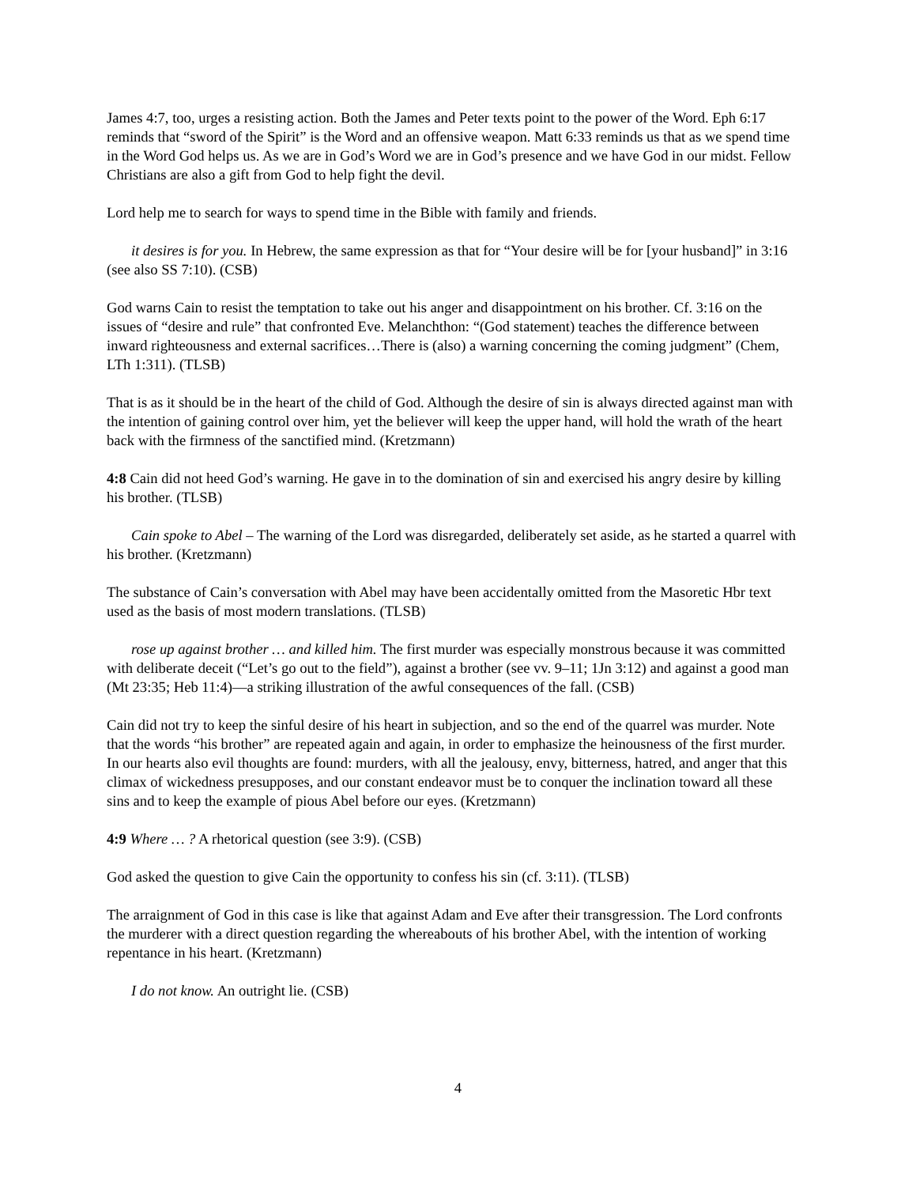James 4:7, too, urges a resisting action. Both the James and Peter texts point to the power of the Word. Eph 6:17 reminds that “sword of the Spirit” is the Word and an offensive weapon. Matt 6:33 reminds us that as we spend time in the Word God helps us. As we are in God’s Word we are in God’s presence and we have God in our midst. Fellow Christians are also a gift from God to help fight the devil.
Lord help me to search for ways to spend time in the Bible with family and friends.
it desires is for you. In Hebrew, the same expression as that for “Your desire will be for [your husband]” in 3:16 (see also SS 7:10). (CSB)
God warns Cain to resist the temptation to take out his anger and disappointment on his brother. Cf. 3:16 on the issues of “desire and rule” that confronted Eve. Melanchthon: “(God statement) teaches the difference between inward righteousness and external sacrifices…There is (also) a warning concerning the coming judgment” (Chem, LTh 1:311). (TLSB)
That is as it should be in the heart of the child of God. Although the desire of sin is always directed against man with the intention of gaining control over him, yet the believer will keep the upper hand, will hold the wrath of the heart back with the firmness of the sanctified mind. (Kretzmann)
4:8 Cain did not heed God’s warning. He gave in to the domination of sin and exercised his angry desire by killing his brother. (TLSB)
Cain spoke to Abel – The warning of the Lord was disregarded, deliberately set aside, as he started a quarrel with his brother. (Kretzmann)
The substance of Cain’s conversation with Abel may have been accidentally omitted from the Masoretic Hbr text used as the basis of most modern translations. (TLSB)
rose up against brother … and killed him. The first murder was especially monstrous because it was committed with deliberate deceit (“Let’s go out to the field”), against a brother (see vv. 9–11; 1Jn 3:12) and against a good man (Mt 23:35; Heb 11:4)—a striking illustration of the awful consequences of the fall. (CSB)
Cain did not try to keep the sinful desire of his heart in subjection, and so the end of the quarrel was murder. Note that the words “his brother” are repeated again and again, in order to emphasize the heinousness of the first murder. In our hearts also evil thoughts are found: murders, with all the jealousy, envy, bitterness, hatred, and anger that this climax of wickedness presupposes, and our constant endeavor must be to conquer the inclination toward all these sins and to keep the example of pious Abel before our eyes. (Kretzmann)
4:9 Where … ? A rhetorical question (see 3:9). (CSB)
God asked the question to give Cain the opportunity to confess his sin (cf. 3:11). (TLSB)
The arraignment of God in this case is like that against Adam and Eve after their transgression. The Lord confronts the murderer with a direct question regarding the whereabouts of his brother Abel, with the intention of working repentance in his heart. (Kretzmann)
I do not know. An outright lie. (CSB)
4